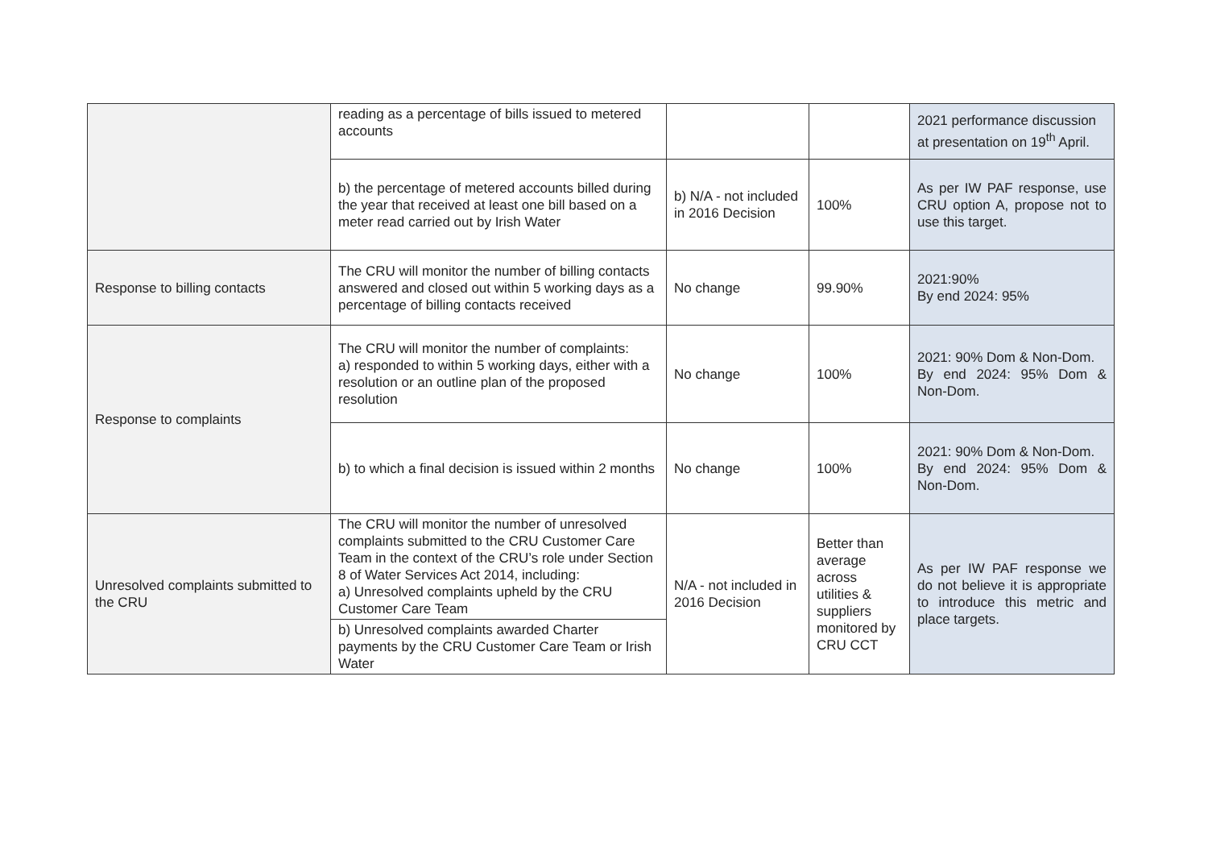| | reading as a percentage of bills issued to metered accounts | | | 2021 performance discussion at presentation on 19<sup>th</sup> April. |
| | b) the percentage of metered accounts billed during the year that received at least one bill based on a meter read carried out by Irish Water | b) N/A - not included in 2016 Decision | 100% | As per IW PAF response, use CRU option A, propose not to use this target. |
| Response to billing contacts | The CRU will monitor the number of billing contacts answered and closed out within 5 working days as a percentage of billing contacts received | No change | 99.90% | 2021:90% By end 2024: 95% |
| Response to complaints | The CRU will monitor the number of complaints: a) responded to within 5 working days, either with a resolution or an outline plan of the proposed resolution | No change | 100% | 2021: 90% Dom & Non-Dom. By end 2024: 95% Dom & Non-Dom. |
| | b) to which a final decision is issued within 2 months | No change | 100% | 2021: 90% Dom & Non-Dom. By end 2024: 95% Dom & Non-Dom. |
| Unresolved complaints submitted to the CRU | The CRU will monitor the number of unresolved complaints submitted to the CRU Customer Care Team in the context of the CRU’s role under Section 8 of Water Services Act 2014, including: a) Unresolved complaints upheld by the CRU Customer Care Team | N/A - not included in 2016 Decision | Better than average across utilities & suppliers monitored by CRU CCT | As per IW PAF response we do not believe it is appropriate to introduce this metric and place targets. |
| | b) Unresolved complaints awarded Charter payments by the CRU Customer Care Team or Irish Water | | | |